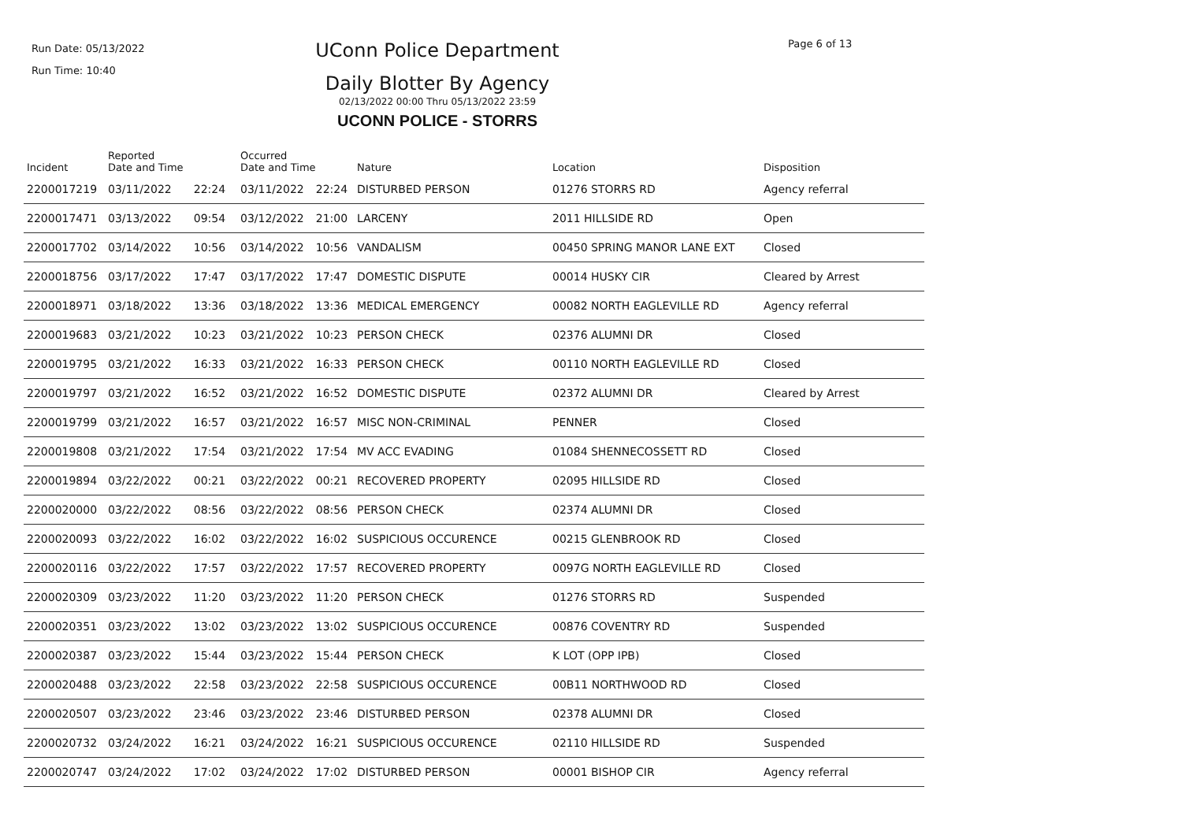Run Date: 05/13/2022
Run Time: 10:40
UConn Police Department
Daily Blotter By Agency
02/13/2022 00:00 Thru 05/13/2022 23:59
UCONN POLICE - STORRS
Page 6 of 13
| Incident | Reported Date and Time | | Occurred Date and Time | | Nature | Location | Disposition |
| --- | --- | --- | --- | --- | --- | --- | --- |
| 2200017219 | 03/11/2022 | 22:24 | 03/11/2022 | 22:24 | DISTURBED PERSON | 01276 STORRS RD | Agency referral |
| 2200017471 | 03/13/2022 | 09:54 | 03/12/2022 | 21:00 | LARCENY | 2011 HILLSIDE RD | Open |
| 2200017702 | 03/14/2022 | 10:56 | 03/14/2022 | 10:56 | VANDALISM | 00450 SPRING MANOR LANE EXT | Closed |
| 2200018756 | 03/17/2022 | 17:47 | 03/17/2022 | 17:47 | DOMESTIC DISPUTE | 00014 HUSKY CIR | Cleared by Arrest |
| 2200018971 | 03/18/2022 | 13:36 | 03/18/2022 | 13:36 | MEDICAL EMERGENCY | 00082 NORTH EAGLEVILLE RD | Agency referral |
| 2200019683 | 03/21/2022 | 10:23 | 03/21/2022 | 10:23 | PERSON CHECK | 02376 ALUMNI DR | Closed |
| 2200019795 | 03/21/2022 | 16:33 | 03/21/2022 | 16:33 | PERSON CHECK | 00110 NORTH EAGLEVILLE RD | Closed |
| 2200019797 | 03/21/2022 | 16:52 | 03/21/2022 | 16:52 | DOMESTIC DISPUTE | 02372 ALUMNI DR | Cleared by Arrest |
| 2200019799 | 03/21/2022 | 16:57 | 03/21/2022 | 16:57 | MISC NON-CRIMINAL | PENNER | Closed |
| 2200019808 | 03/21/2022 | 17:54 | 03/21/2022 | 17:54 | MV ACC EVADING | 01084 SHENNECOSSETT RD | Closed |
| 2200019894 | 03/22/2022 | 00:21 | 03/22/2022 | 00:21 | RECOVERED PROPERTY | 02095 HILLSIDE RD | Closed |
| 2200020000 | 03/22/2022 | 08:56 | 03/22/2022 | 08:56 | PERSON CHECK | 02374 ALUMNI DR | Closed |
| 2200020093 | 03/22/2022 | 16:02 | 03/22/2022 | 16:02 | SUSPICIOUS OCCURENCE | 00215 GLENBROOK RD | Closed |
| 2200020116 | 03/22/2022 | 17:57 | 03/22/2022 | 17:57 | RECOVERED PROPERTY | 0097G NORTH EAGLEVILLE RD | Closed |
| 2200020309 | 03/23/2022 | 11:20 | 03/23/2022 | 11:20 | PERSON CHECK | 01276 STORRS RD | Suspended |
| 2200020351 | 03/23/2022 | 13:02 | 03/23/2022 | 13:02 | SUSPICIOUS OCCURENCE | 00876 COVENTRY RD | Suspended |
| 2200020387 | 03/23/2022 | 15:44 | 03/23/2022 | 15:44 | PERSON CHECK | K LOT (OPP IPB) | Closed |
| 2200020488 | 03/23/2022 | 22:58 | 03/23/2022 | 22:58 | SUSPICIOUS OCCURENCE | 00B11 NORTHWOOD RD | Closed |
| 2200020507 | 03/23/2022 | 23:46 | 03/23/2022 | 23:46 | DISTURBED PERSON | 02378 ALUMNI DR | Closed |
| 2200020732 | 03/24/2022 | 16:21 | 03/24/2022 | 16:21 | SUSPICIOUS OCCURENCE | 02110 HILLSIDE RD | Suspended |
| 2200020747 | 03/24/2022 | 17:02 | 03/24/2022 | 17:02 | DISTURBED PERSON | 00001 BISHOP CIR | Agency referral |